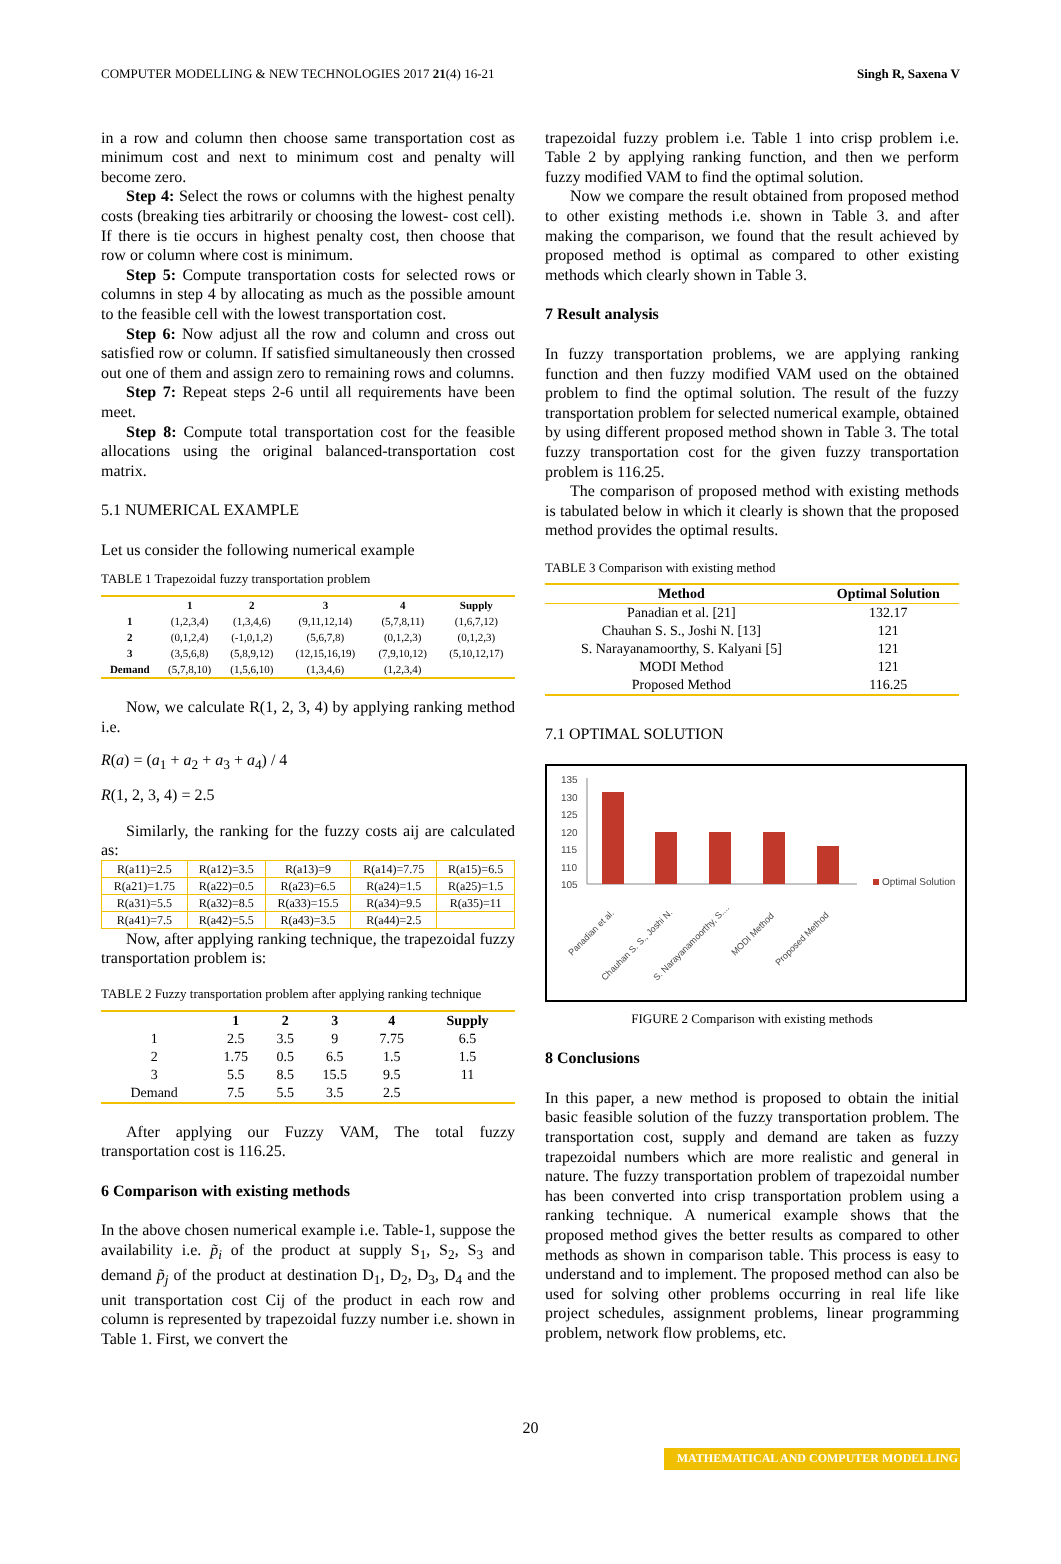COMPUTER MODELLING & NEW TECHNOLOGIES 2017 21(4) 16-21 Singh R, Saxena V
in a row and column then choose same transportation cost as minimum cost and next to minimum cost and penalty will become zero.
Step 4: Select the rows or columns with the highest penalty costs (breaking ties arbitrarily or choosing the lowest- cost cell). If there is tie occurs in highest penalty cost, then choose that row or column where cost is minimum.
Step 5: Compute transportation costs for selected rows or columns in step 4 by allocating as much as the possible amount to the feasible cell with the lowest transportation cost.
Step 6: Now adjust all the row and column and cross out satisfied row or column. If satisfied simultaneously then crossed out one of them and assign zero to remaining rows and columns.
Step 7: Repeat steps 2-6 until all requirements have been meet.
Step 8: Compute total transportation cost for the feasible allocations using the original balanced-transportation cost matrix.
5.1 NUMERICAL EXAMPLE
Let us consider the following numerical example
TABLE 1 Trapezoidal fuzzy transportation problem
| | 1 | 2 | 3 | 4 | Supply |
| --- | --- | --- | --- | --- | --- |
| 1 | (1,2,3,4) | (1,3,4,6) | (9,11,12,14) | (5,7,8,11) | (1,6,7,12) |
| 2 | (0,1,2,4) | (-1,0,1,2) | (5,6,7,8) | (0,1,2,3) | (0,1,2,3) |
| 3 | (3,5,6,8) | (5,8,9,12) | (12,15,16,19) | (7,9,10,12) | (5,10,12,17) |
| Demand | (5,7,8,10) | (1,5,6,10) | (1,3,4,6) | (1,2,3,4) | |
Now, we calculate R(1, 2, 3, 4) by applying ranking method i.e.
R(a) = (a<sub>1</sub> + a<sub>2</sub> + a<sub>3</sub> + a<sub>4</sub>) / 4
R(1, 2, 3, 4) = 2.5
Similarly, the ranking for the fuzzy costs aij are calculated as:
| R(a11)=2.5 | R(a12)=3.5 | R(a13)=9 | R(a14)=7.75 | R(a15)=6.5 |
| R(a21)=1.75 | R(a22)=0.5 | R(a23)=6.5 | R(a24)=1.5 | R(a25)=1.5 |
| R(a31)=5.5 | R(a32)=8.5 | R(a33)=15.5 | R(a34)=9.5 | R(a35)=11 |
| R(a41)=7.5 | R(a42)=5.5 | R(a43)=3.5 | R(a44)=2.5 | |
Now, after applying ranking technique, the trapezoidal fuzzy transportation problem is:
TABLE 2 Fuzzy transportation problem after applying ranking technique
| | 1 | 2 | 3 | 4 | Supply |
| --- | --- | --- | --- | --- | --- |
| 1 | 2.5 | 3.5 | 9 | 7.75 | 6.5 |
| 2 | 1.75 | 0.5 | 6.5 | 1.5 | 1.5 |
| 3 | 5.5 | 8.5 | 15.5 | 9.5 | 11 |
| Demand | 7.5 | 5.5 | 3.5 | 2.5 | |
After applying our Fuzzy VAM, The total fuzzy transportation cost is 116.25.
6 Comparison with existing methods
In the above chosen numerical example i.e. Table-1, suppose the availability i.e. p̃<sub>i</sub> of the product at supply S<sub>1</sub>, S<sub>2</sub>, S<sub>3</sub> and demand p̃<sub>j</sub> of the product at destination D<sub>1</sub>, D<sub>2</sub>, D<sub>3</sub>, D<sub>4</sub> and the unit transportation cost Cij of the product in each row and column is represented by trapezoidal fuzzy number i.e. shown in Table 1. First, we convert the
trapezoidal fuzzy problem i.e. Table 1 into crisp problem i.e. Table 2 by applying ranking function, and then we perform fuzzy modified VAM to find the optimal solution.
Now we compare the result obtained from proposed method to other existing methods i.e. shown in Table 3. and after making the comparison, we found that the result achieved by proposed method is optimal as compared to other existing methods which clearly shown in Table 3.
7 Result analysis
In fuzzy transportation problems, we are applying ranking function and then fuzzy modified VAM used on the obtained problem to find the optimal solution. The result of the fuzzy transportation problem for selected numerical example, obtained by using different proposed method shown in Table 3. The total fuzzy transportation cost for the given fuzzy transportation problem is 116.25.
The comparison of proposed method with existing methods is tabulated below in which it clearly is shown that the proposed method provides the optimal results.
TABLE 3 Comparison with existing method
| Method | Optimal Solution |
| --- | --- |
| Panadian et al. [21] | 132.17 |
| Chauhan S. S., Joshi N. [13] | 121 |
| S. Narayanamoorthy, S. Kalyani [5] | 121 |
| MODI Method | 121 |
| Proposed Method | 116.25 |
7.1 OPTIMAL SOLUTION
135
130
125
120
115
110
105
Optimal Solution
Panadian et al.
Chauhan S. S., Joshi N.
S. Narayanamoorthy, S....
MODI Method
Proposed Method
FIGURE 2 Comparison with existing methods
8 Conclusions
In this paper, a new method is proposed to obtain the initial basic feasible solution of the fuzzy transportation problem. The transportation cost, supply and demand are taken as fuzzy trapezoidal numbers which are more realistic and general in nature. The fuzzy transportation problem of trapezoidal number has been converted into crisp transportation problem using a ranking technique. A numerical example shows that the proposed method gives the better results as compared to other methods as shown in comparison table. This process is easy to understand and to implement. The proposed method can also be used for solving other problems occurring in real life like project schedules, assignment problems, linear programming problem, network flow problems, etc.
20
MATHEMATICAL AND COMPUTER MODELLING